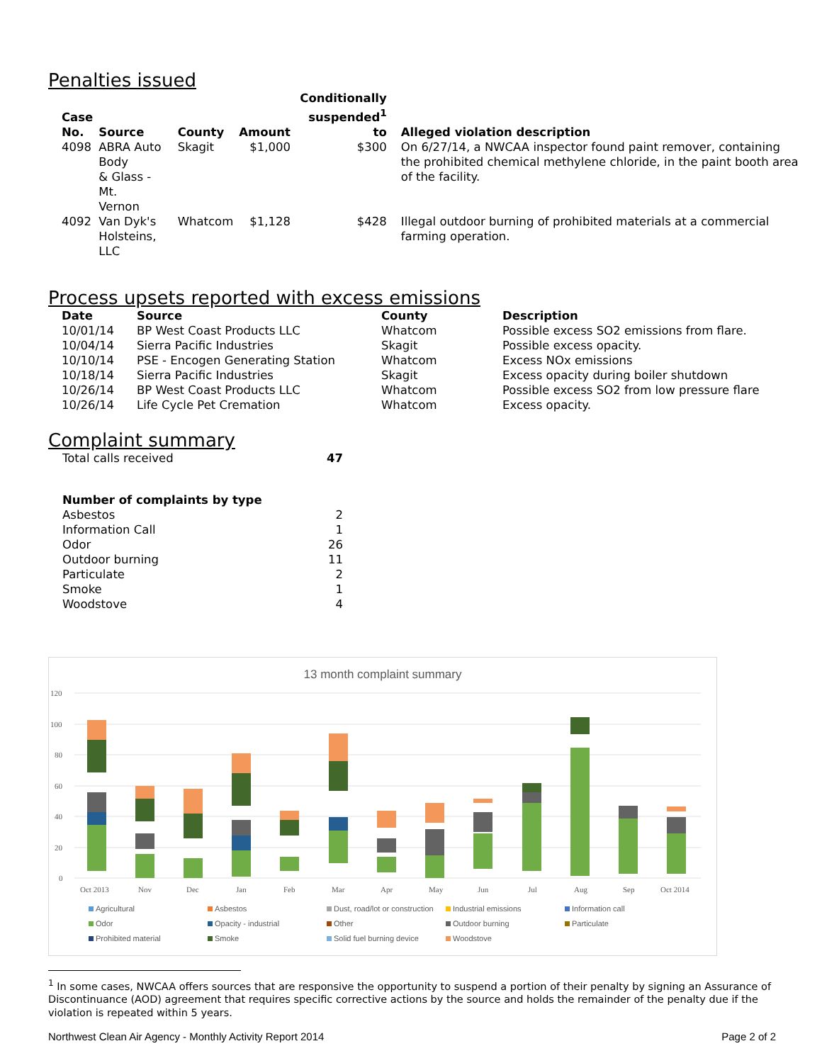Penalties issued
| Case No. | Source | County | Amount | Conditionally suspended<sup>1</sup> to | Alleged violation description |
| --- | --- | --- | --- | --- | --- |
| 4098 | ABRA Auto Body & Glass - Mt. Vernon | Skagit | $1,000 | $300 | On 6/27/14, a NWCAA inspector found paint remover, containing the prohibited chemical methylene chloride, in the paint booth area of the facility. |
| 4092 | Van Dyk's Holsteins, LLC | Whatcom | $1,128 | $428 | Illegal outdoor burning of prohibited materials at a commercial farming operation. |
Process upsets reported with excess emissions
| Date | Source | County | Description |
| --- | --- | --- | --- |
| 10/01/14 | BP West Coast Products LLC | Whatcom | Possible excess SO2 emissions from flare. |
| 10/04/14 | Sierra Pacific Industries | Skagit | Possible excess opacity. |
| 10/10/14 | PSE - Encogen Generating Station | Whatcom | Excess NOx emissions |
| 10/18/14 | Sierra Pacific Industries | Skagit | Excess opacity during boiler shutdown |
| 10/26/14 | BP West Coast Products LLC | Whatcom | Possible excess SO2 from low pressure flare |
| 10/26/14 | Life Cycle Pet Cremation | Whatcom | Excess opacity. |
Complaint summary
| Total calls received | 47 |
| Number of complaints by type | |
| Asbestos | 2 |
| Information Call | 1 |
| Odor | 26 |
| Outdoor burning | 11 |
| Particulate | 2 |
| Smoke | 1 |
| Woodstove | 4 |
13 month complaint summary
120
100
80
60
40
20
0
Oct 2013
Nov
Dec
Jan
Feb
Mar
Apr
May
Jun
Jul
Aug
Sep
Oct 2014
Agricultural Asbestos Dust, road/lot or construction Industrial emissions Information call Odor Opacity - industrial Other Outdoor burning Particulate Prohibited material Smoke Solid fuel burning device Woodstove
<sup>1</sup> In some cases, NWCAA offers sources that are responsive the opportunity to suspend a portion of their penalty by signing an Assurance of Discontinuance (AOD) agreement that requires specific corrective actions by the source and holds the remainder of the penalty due if the violation is repeated within 5 years.
Northwest Clean Air Agency - Monthly Activity Report 2014 Page 2 of 2